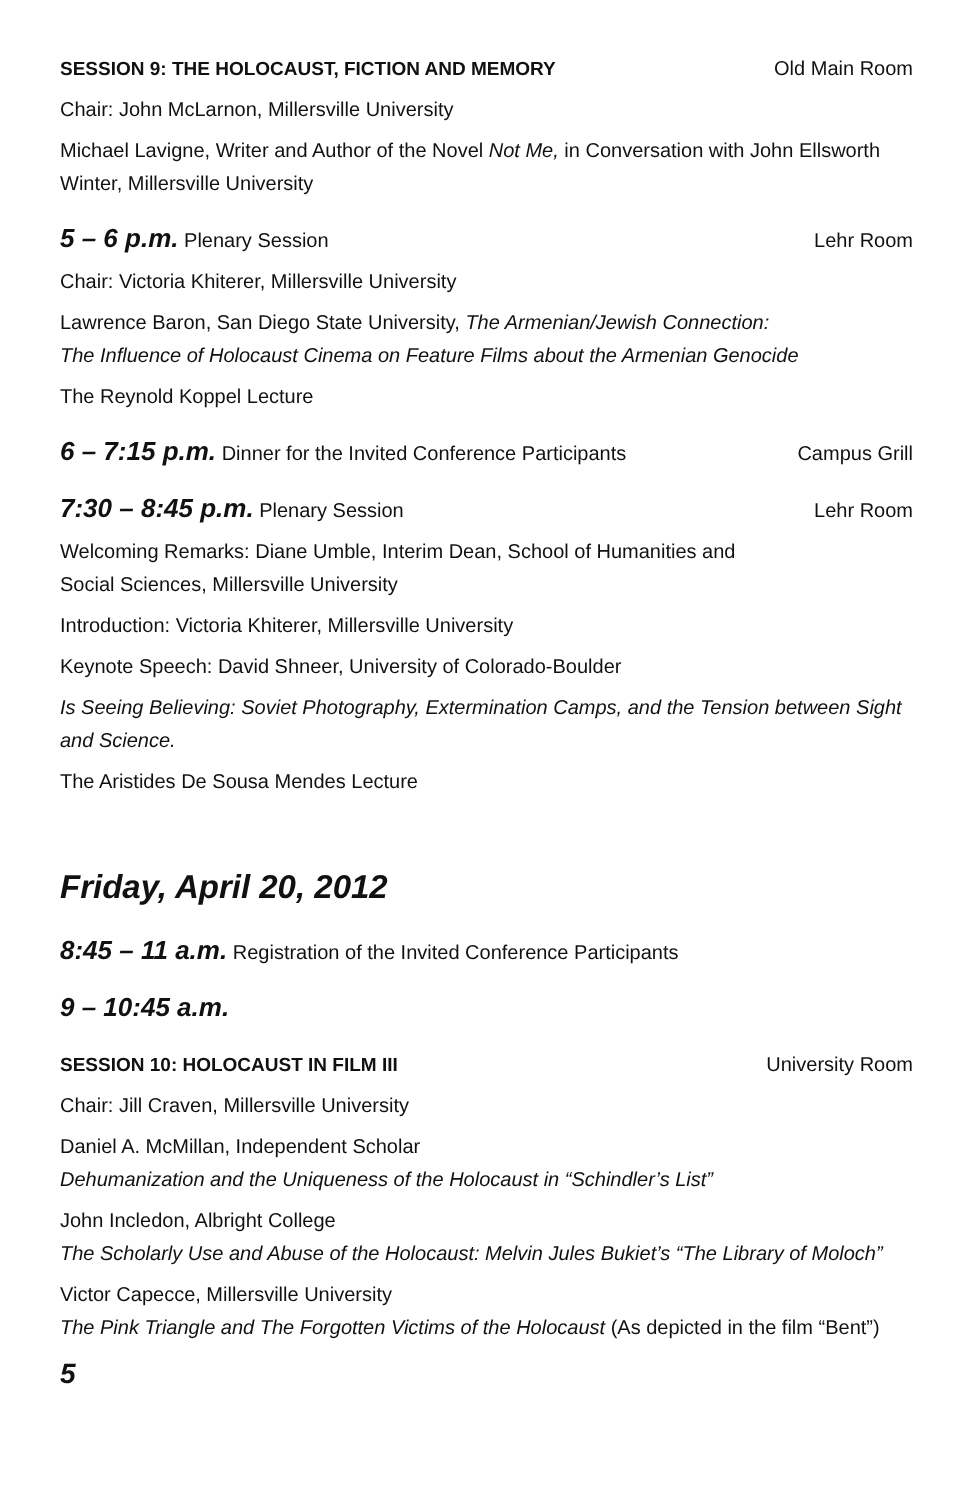SESSION 9: THE HOLOCAUST, FICTION AND MEMORY Old Main Room
Chair: John McLarnon, Millersville University
Michael Lavigne, Writer and Author of the Novel Not Me, in Conversation with John Ellsworth Winter, Millersville University
5 – 6 p.m. Plenary Session Lehr Room
Chair: Victoria Khiterer, Millersville University
Lawrence Baron, San Diego State University, The Armenian/Jewish Connection:
The Influence of Holocaust Cinema on Feature Films about the Armenian Genocide
The Reynold Koppel Lecture
6 – 7:15 p.m. Dinner for the Invited Conference Participants Campus Grill
7:30 – 8:45 p.m. Plenary Session Lehr Room
Welcoming Remarks: Diane Umble, Interim Dean, School of Humanities and
Social Sciences, Millersville University
Introduction: Victoria Khiterer, Millersville University
Keynote Speech: David Shneer, University of Colorado-Boulder
Is Seeing Believing: Soviet Photography, Extermination Camps, and the Tension between Sight and Science.
The Aristides De Sousa Mendes Lecture
Friday, April 20, 2012
8:45 – 11 a.m. Registration of the Invited Conference Participants
9 – 10:45 a.m.
SESSION 10: HOLOCAUST IN FILM III University Room
Chair: Jill Craven, Millersville University
Daniel A. McMillan, Independent Scholar
Dehumanization and the Uniqueness of the Holocaust in “Schindler’s List”
John Incledon, Albright College
The Scholarly Use and Abuse of the Holocaust: Melvin Jules Bukiet’s “The Library of Moloch”
Victor Capecce, Millersville University
The Pink Triangle and The Forgotten Victims of the Holocaust (As depicted in the film “Bent”)
5